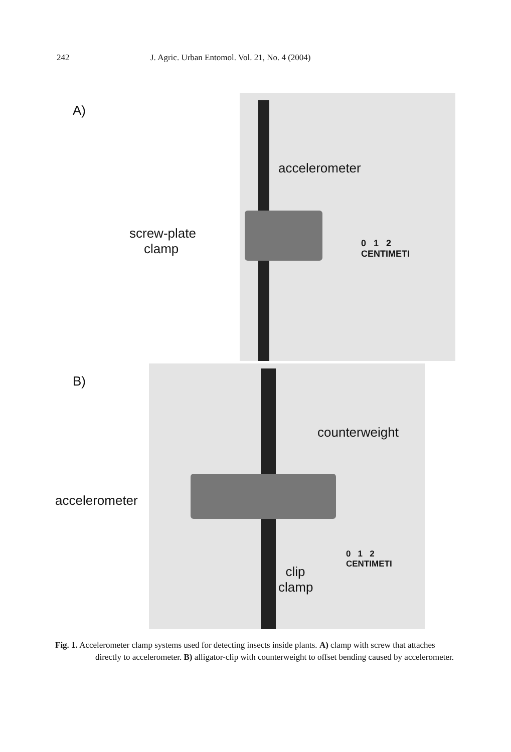242 J. Agric. Urban Entomol. Vol. 21, No. 4 (2004)
A)
accelerometer
screw-plate
clamp
0 1 2
CENTIMETI
B)
counterweight
accelerometer
0 1 2
CENTIMETI
clip
clamp
Fig. 1. Accelerometer clamp systems used for detecting insects inside plants. A) clamp with screw that attaches directly to accelerometer. B) alligator-clip with counterweight to offset bending caused by accelerometer.